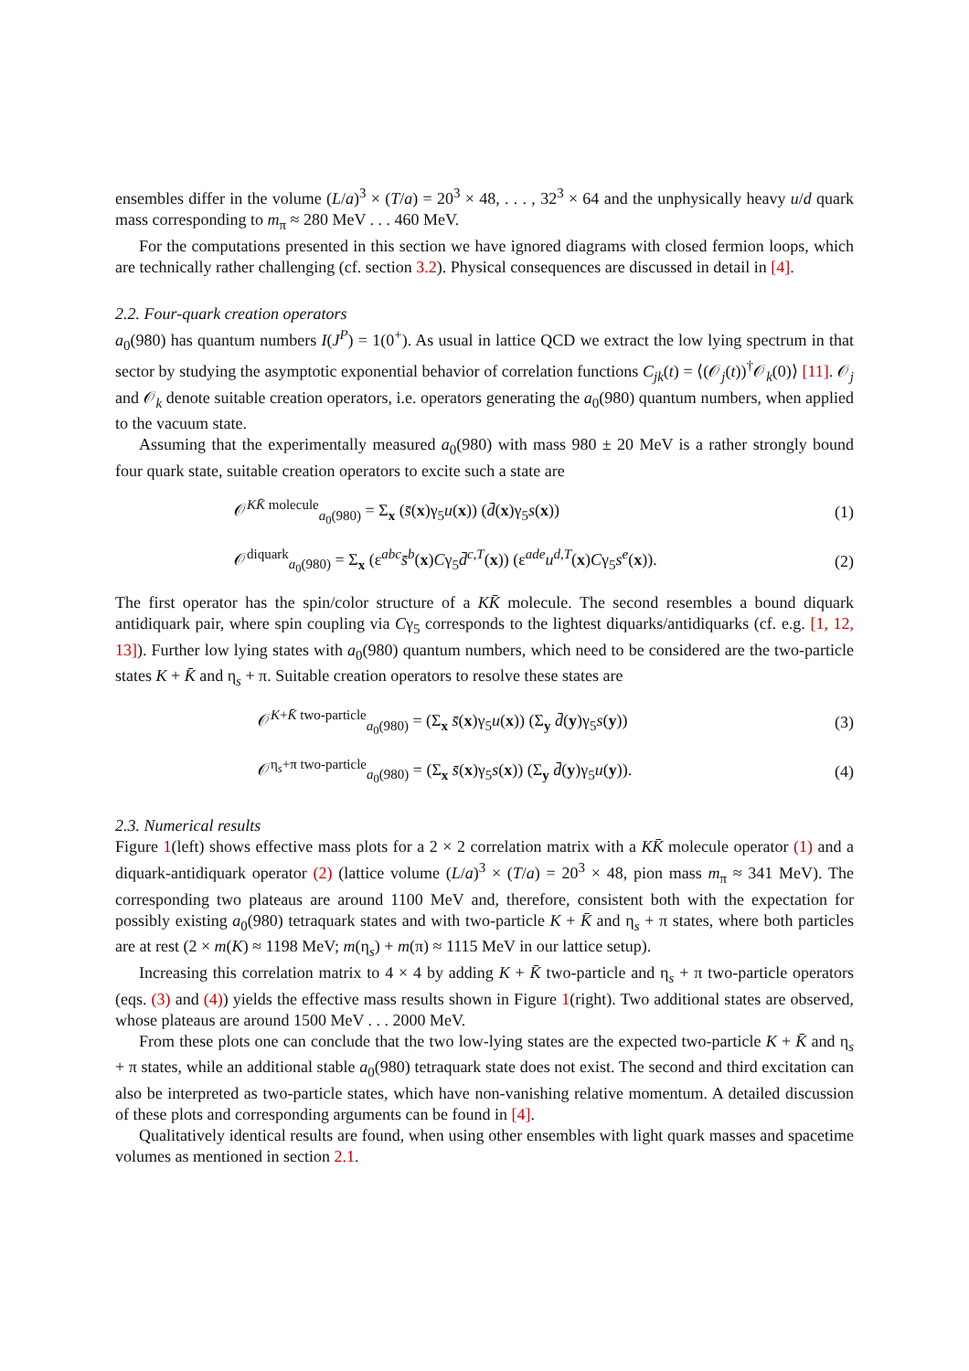ensembles differ in the volume (L/a)<sup>3</sup> × (T/a) = 20<sup>3</sup> × 48, . . . , 32<sup>3</sup> × 64 and the unphysically heavy u/d quark mass corresponding to m<sub>π</sub> ≈ 280 MeV . . . 460 MeV.
For the computations presented in this section we have ignored diagrams with closed fermion loops, which are technically rather challenging (cf. section 3.2). Physical consequences are discussed in detail in [4].
2.2. Four-quark creation operators
a<sub>0</sub>(980) has quantum numbers I(J<sup>P</sup>) = 1(0<sup>+</sup>). As usual in lattice QCD we extract the low lying spectrum in that sector by studying the asymptotic exponential behavior of correlation functions C<sub>jk</sub>(t) = ⟨(𝒪<sub>j</sub>(t))<sup>†</sup>𝒪<sub>k</sub>(0)⟩ [11]. 𝒪<sub>j</sub> and 𝒪<sub>k</sub> denote suitable creation operators, i.e. operators generating the a<sub>0</sub>(980) quantum numbers, when applied to the vacuum state.
Assuming that the experimentally measured a<sub>0</sub>(980) with mass 980 ± 20 MeV is a rather strongly bound four quark state, suitable creation operators to excite such a state are
𝒪<sup>KK̄ molecule</sup><sub>a<sub>0</sub>(980)</sub> = Σ<sub>x</sub> (s̄(x)γ<sub>5</sub>u(x)) (d̄(x)γ<sub>5</sub>s(x)) (1)
𝒪<sup>diquark</sup><sub>a<sub>0</sub>(980)</sub> = Σ<sub>x</sub> (ε<sup>abc</sup>s̄<sup>b</sup>(x)Cγ<sub>5</sub>d̄<sup>c,T</sup>(x)) (ε<sup>ade</sup>u<sup>d,T</sup>(x)Cγ<sub>5</sub>s<sup>e</sup>(x)). (2)
The first operator has the spin/color structure of a KK̄ molecule. The second resembles a bound diquark antidiquark pair, where spin coupling via Cγ<sub>5</sub> corresponds to the lightest diquarks/antidiquarks (cf. e.g. [1, 12, 13]). Further low lying states with a<sub>0</sub>(980) quantum numbers, which need to be considered are the two-particle states K + K̄ and η<sub>s</sub> + π. Suitable creation operators to resolve these states are
𝒪<sup>K+K̄ two-particle</sup><sub>a<sub>0</sub>(980)</sub> = (Σ<sub>x</sub> s̄(x)γ<sub>5</sub>u(x)) (Σ<sub>y</sub> d̄(y)γ<sub>5</sub>s(y)) (3)
𝒪<sup>η<sub>s</sub>+π two-particle</sup><sub>a<sub>0</sub>(980)</sub> = (Σ<sub>x</sub> s̄(x)γ<sub>5</sub>s(x)) (Σ<sub>y</sub> d̄(y)γ<sub>5</sub>u(y)). (4)
2.3. Numerical results
Figure 1(left) shows effective mass plots for a 2 × 2 correlation matrix with a KK̄ molecule operator (1) and a diquark-antidiquark operator (2) (lattice volume (L/a)<sup>3</sup> × (T/a) = 20<sup>3</sup> × 48, pion mass m<sub>π</sub> ≈ 341 MeV). The corresponding two plateaus are around 1100 MeV and, therefore, consistent both with the expectation for possibly existing a<sub>0</sub>(980) tetraquark states and with two-particle K + K̄ and η<sub>s</sub> + π states, where both particles are at rest (2 × m(K) ≈ 1198 MeV; m(η<sub>s</sub>) + m(π) ≈ 1115 MeV in our lattice setup).
Increasing this correlation matrix to 4 × 4 by adding K + K̄ two-particle and η<sub>s</sub> + π two-particle operators (eqs. (3) and (4)) yields the effective mass results shown in Figure 1(right). Two additional states are observed, whose plateaus are around 1500 MeV . . . 2000 MeV.
From these plots one can conclude that the two low-lying states are the expected two-particle K + K̄ and η<sub>s</sub> + π states, while an additional stable a<sub>0</sub>(980) tetraquark state does not exist. The second and third excitation can also be interpreted as two-particle states, which have non-vanishing relative momentum. A detailed discussion of these plots and corresponding arguments can be found in [4].
Qualitatively identical results are found, when using other ensembles with light quark masses and spacetime volumes as mentioned in section 2.1.